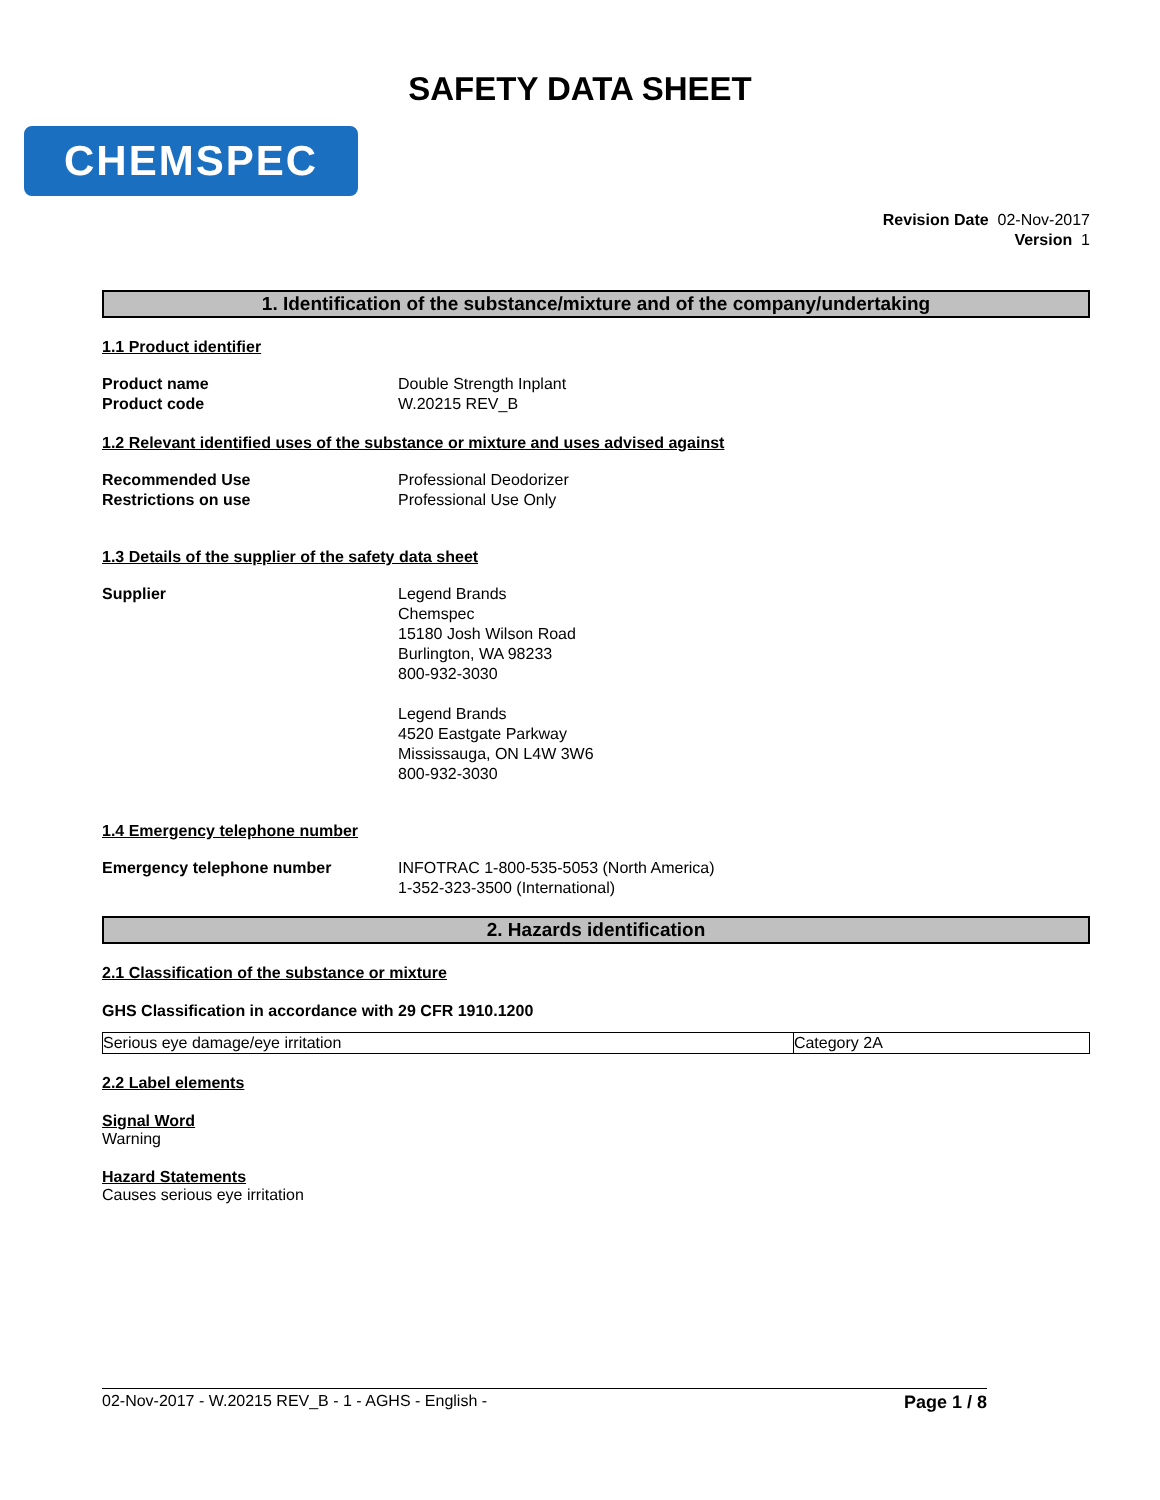SAFETY DATA SHEET
CHEMSPEC
Revision Date 02-Nov-2017
Version 1
1. Identification of the substance/mixture and of the company/undertaking
1.1 Product identifier
Product name Double Strength Inplant
Product code W.20215 REV_B
1.2 Relevant identified uses of the substance or mixture and uses advised against
Recommended Use Professional Deodorizer
Restrictions on use Professional Use Only
1.3 Details of the supplier of the safety data sheet
Supplier Legend Brands
Chemspec
15180 Josh Wilson Road
Burlington, WA 98233
800-932-3030
Legend Brands
4520 Eastgate Parkway
Mississauga, ON L4W 3W6
800-932-3030
1.4 Emergency telephone number
Emergency telephone number INFOTRAC 1-800-535-5053 (North America)
1-352-323-3500 (International)
2. Hazards identification
2.1 Classification of the substance or mixture
GHS Classification in accordance with 29 CFR 1910.1200
| Serious eye damage/eye irritation | Category 2A |
2.2 Label elements
Signal Word
Warning
Hazard Statements
Causes serious eye irritation
02-Nov-2017 - W.20215 REV_B - 1 - AGHS - English - Page 1 / 8